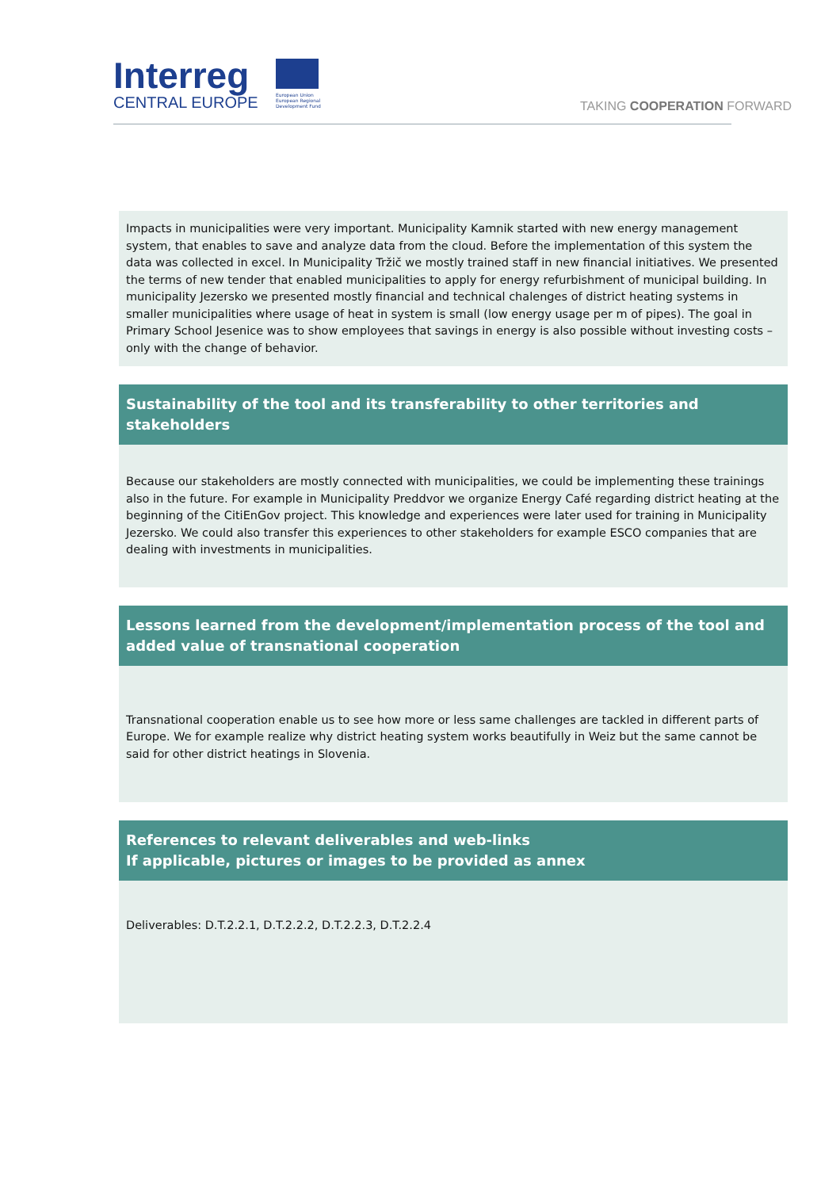Interreg
CENTRAL EUROPE
European Union European Regional Development Fund
TAKING COOPERATION FORWARD
Impacts in municipalities were very important. Municipality Kamnik started with new energy management system, that enables to save and analyze data from the cloud. Before the implementation of this system the data was collected in excel. In Municipality Tržič we mostly trained staff in new financial initiatives. We presented the terms of new tender that enabled municipalities to apply for energy refurbishment of municipal building. In municipality Jezersko we presented mostly financial and technical chalenges of district heating systems in smaller municipalities where usage of heat in system is small (low energy usage per m of pipes). The goal in Primary School Jesenice was to show employees that savings in energy is also possible without investing costs – only with the change of behavior.
Sustainability of the tool and its transferability to other territories and stakeholders
Because our stakeholders are mostly connected with municipalities, we could be implementing these trainings also in the future. For example in Municipality Preddvor we organize Energy Café regarding district heating at the beginning of the CitiEnGov project. This knowledge and experiences were later used for training in Municipality Jezersko. We could also transfer this experiences to other stakeholders for example ESCO companies that are dealing with investments in municipalities.
Lessons learned from the development/implementation process of the tool and added value of transnational cooperation
Transnational cooperation enable us to see how more or less same challenges are tackled in different parts of Europe. We for example realize why district heating system works beautifully in Weiz but the same cannot be said for other district heatings in Slovenia.
References to relevant deliverables and web-links
If applicable, pictures or images to be provided as annex
Deliverables: D.T.2.2.1, D.T.2.2.2, D.T.2.2.3, D.T.2.2.4